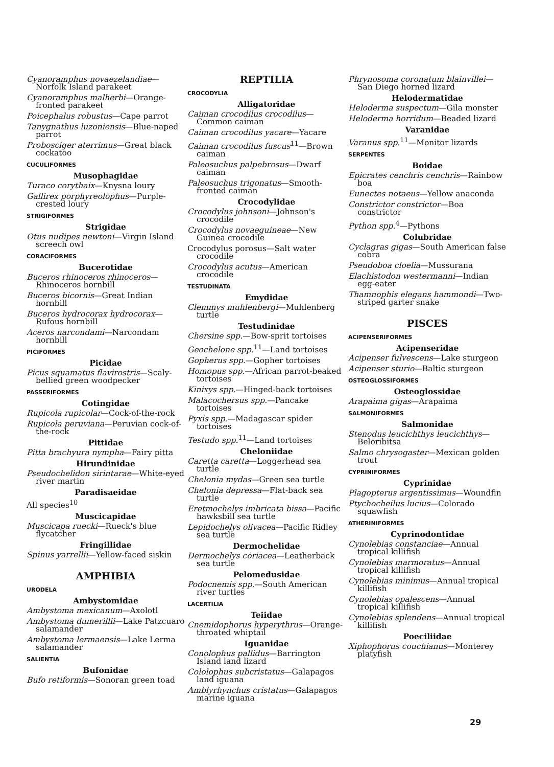Cyanoramphus novaezelandiae—Norfolk Island parakeet
Cyanoramphus malherbi—Orange-fronted parakeet
Poicephalus robustus—Cape parrot
Tanygnathus luzoniensis—Blue-naped parrot
Probosciger aterrimus—Great black cockatoo
CUCULIFORMES
Musophagidae
Turaco corythaix—Knysna loury
Gallirex porphyreolophus—Purple-crested loury
STRIGIFORMES
Strigidae
Otus nudipes newtoni—Virgin Island screech owl
CORACIFORMES
Bucerotidae
Buceros rhinoceros rhinoceros—Rhinoceros hornbill
Buceros bicornis—Great Indian hornbill
Buceros hydrocorax hydrocorax—Rufous hornbill
Aceros narcondami—Narcondam hornbill
PICIFORMES
Picidae
Picus squamatus flavirostris—Scaly-bellied green woodpecker
PASSERIFORMES
Cotingidae
Rupicola rupicolar—Cock-of-the-rock
Rupicola peruviana—Peruvian cock-of-the-rock
Pittidae
Pitta brachyura nympha—Fairy pitta
Hirundinidae
Pseudochelidon sirintarae—White-eyed river martin
Paradisaeidae
All species<sup>10</sup>
Muscicapidae
Muscicapa ruecki—Rueck's blue flycatcher
Fringillidae
Spinus yarrellii—Yellow-faced siskin
AMPHIBIA
URODELA
Ambystomidae
Ambystoma mexicanum—Axolotl
Ambystoma dumerillii—Lake Patzcuaro salamander
Ambystoma lermaensis—Lake Lerma salamander
SALIENTIA
Bufonidae
Bufo retiformis—Sonoran green toad
REPTILIA
CROCODYLIA
Alligatoridae
Caiman crocodilus crocodilus—Common caiman
Caiman crocodilus yacare—Yacare
Caiman crocodilus fuscus<sup>11</sup>—Brown caiman
Paleosuchus palpebrosus—Dwarf caiman
Paleosuchus trigonatus—Smooth-fronted caiman
Crocodylidae
Crocodylus johnsoni—Johnson's crocodile
Crocodylus novaeguineae—New Guinea crocodile
Crocodylus porosus—Salt water crocodile
Crocodylus acutus—American crocodile
TESTUDINATA
Emydidae
Clemmys muhlenbergi—Muhlenberg turtle
Testudinidae
Chersine spp.—Bow-sprit tortoises
Geochelone spp.<sup>11</sup>—Land tortoises
Gopherus spp.—Gopher tortoises
Homopus spp.—African parrot-beaked tortoises
Kinixys spp.—Hinged-back tortoises
Malacochersus spp.—Pancake tortoises
Pyxis spp.—Madagascar spider tortoises
Testudo spp.<sup>11</sup>—Land tortoises
Cheloniidae
Caretta caretta—Loggerhead sea turtle
Chelonia mydas—Green sea turtle
Chelonia depressa—Flat-back sea turtle
Eretmochelys imbricata bissa—Pacific hawksbill sea turtle
Lepidochelys olivacea—Pacific Ridley sea turtle
Dermochelidae
Dermochelys coriacea—Leatherback sea turtle
Pelomedusidae
Podocnemis spp.—South American river turtles
LACERTILIA
Teiidae
Cnemidophorus hyperythrus—Orange-throated whiptail
Iguanidae
Conolophus pallidus—Barrington Island land lizard
Cololophus subcristatus—Galapagos land iguana
Amblyrhynchus cristatus—Galapagos marine iguana
Phrynosoma coronatum blainvillei—San Diego horned lizard
Helodermatidae
Heloderma suspectum—Gila monster
Heloderma horridum—Beaded lizard
Varanidae
Varanus spp.<sup>11</sup>—Monitor lizards
SERPENTES
Boidae
Epicrates cenchris cenchris—Rainbow boa
Eunectes notaeus—Yellow anaconda
Constrictor constrictor—Boa constrictor
Python spp.<sup>4</sup>—Pythons
Colubridae
Cyclagras gigas—South American false cobra
Pseudoboa cloelia—Mussurana
Elachistodon westermanni—Indian egg-eater
Thamnophis elegans hammondi—Two-striped garter snake
PISCES
ACIPENSERIFORMES
Acipenseridae
Acipenser fulvescens—Lake sturgeon
Acipenser sturio—Baltic sturgeon
OSTEOGLOSSIFORMES
Osteoglossidae
Arapaima gigas—Arapaima
SALMONIFORMES
Salmonidae
Stenodus leucichthys leucichthys—Beloribitsa
Salmo chrysogaster—Mexican golden trout
CYPRINIFORMES
Cyprinidae
Plagopterus argentissimus—Woundfin
Ptychocheilus lucius—Colorado squawfish
ATHERINIFORMES
Cyprinodontidae
Cynolebias constanciae—Annual tropical killifish
Cynolebias marmoratus—Annual tropical killifish
Cynolebias minimus—Annual tropical killifish
Cynolebias opalescens—Annual tropical killifish
Cynolebias splendens—Annual tropical killifish
Poeciliidae
Xiphophorus couchianus—Monterey platyfish
29